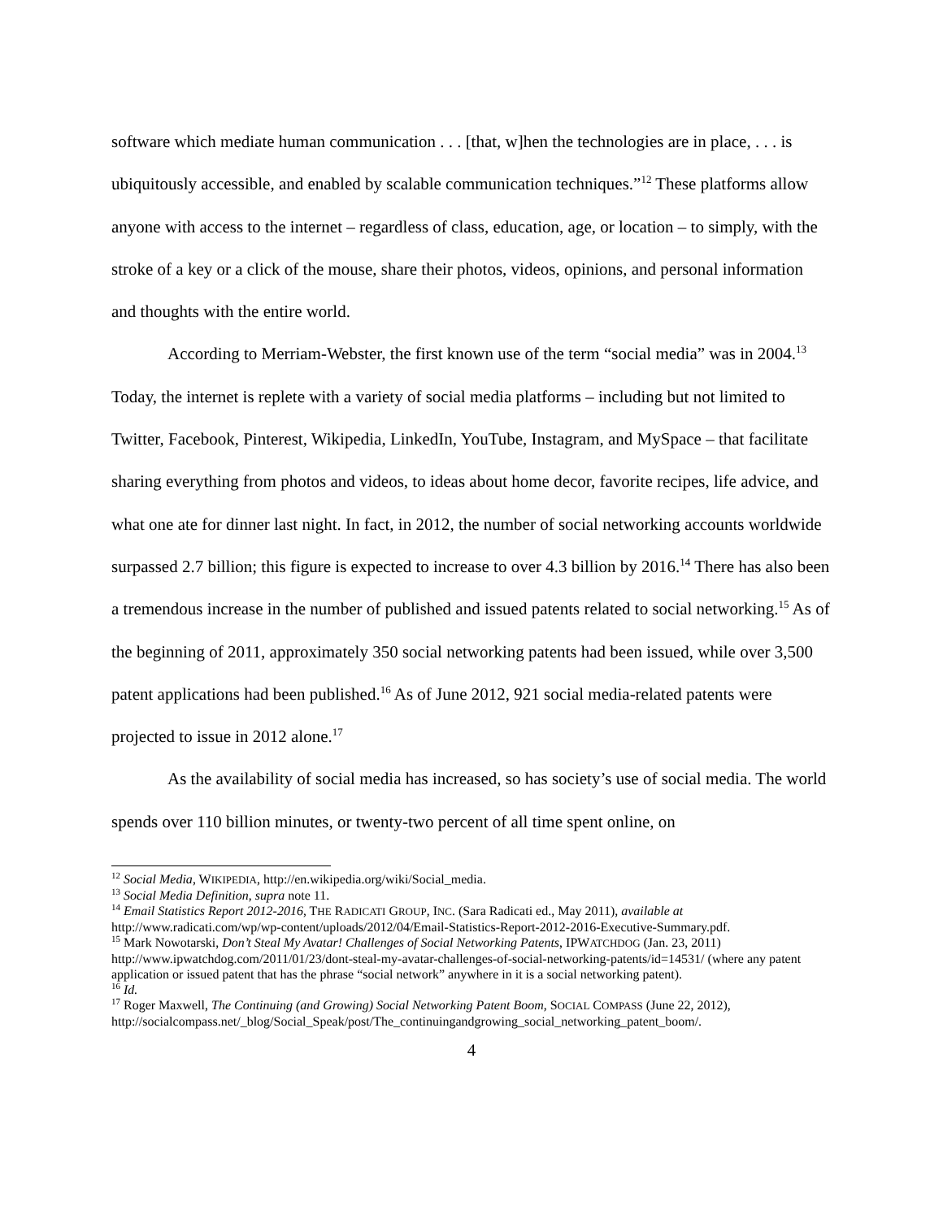software which mediate human communication . . . [that, w]hen the technologies are in place, . . . is ubiquitously accessible, and enabled by scalable communication techniques.”<sup>12</sup> These platforms allow anyone with access to the internet – regardless of class, education, age, or location – to simply, with the stroke of a key or a click of the mouse, share their photos, videos, opinions, and personal information and thoughts with the entire world.
According to Merriam-Webster, the first known use of the term “social media” was in 2004.<sup>13</sup> Today, the internet is replete with a variety of social media platforms – including but not limited to Twitter, Facebook, Pinterest, Wikipedia, LinkedIn, YouTube, Instagram, and MySpace – that facilitate sharing everything from photos and videos, to ideas about home decor, favorite recipes, life advice, and what one ate for dinner last night. In fact, in 2012, the number of social networking accounts worldwide surpassed 2.7 billion; this figure is expected to increase to over 4.3 billion by 2016.<sup>14</sup> There has also been a tremendous increase in the number of published and issued patents related to social networking.<sup>15</sup> As of the beginning of 2011, approximately 350 social networking patents had been issued, while over 3,500 patent applications had been published.<sup>16</sup> As of June 2012, 921 social media-related patents were projected to issue in 2012 alone.<sup>17</sup>
As the availability of social media has increased, so has society’s use of social media. The world spends over 110 billion minutes, or twenty-two percent of all time spent online, on
<sup>12</sup> Social Media, WIKIPEDIA, http://en.wikipedia.org/wiki/Social_media.
<sup>13</sup> Social Media Definition, supra note 11.
<sup>14</sup> Email Statistics Report 2012-2016, THE RADICATI GROUP, INC. (Sara Radicati ed., May 2011), available at http://www.radicati.com/wp/wp-content/uploads/2012/04/Email-Statistics-Report-2012-2016-Executive-Summary.pdf.
<sup>15</sup> Mark Nowotarski, Don’t Steal My Avatar! Challenges of Social Networking Patents, IPWATCHDOG (Jan. 23, 2011) http://www.ipwatchdog.com/2011/01/23/dont-steal-my-avatar-challenges-of-social-networking-patents/id=14531/ (where any patent application or issued patent that has the phrase “social network” anywhere in it is a social networking patent).
<sup>16</sup> Id.
<sup>17</sup> Roger Maxwell, The Continuing (and Growing) Social Networking Patent Boom, SOCIAL COMPASS (June 22, 2012),
http://socialcompass.net/_blog/Social_Speak/post/The_continuingandgrowing_social_networking_patent_boom/.
4